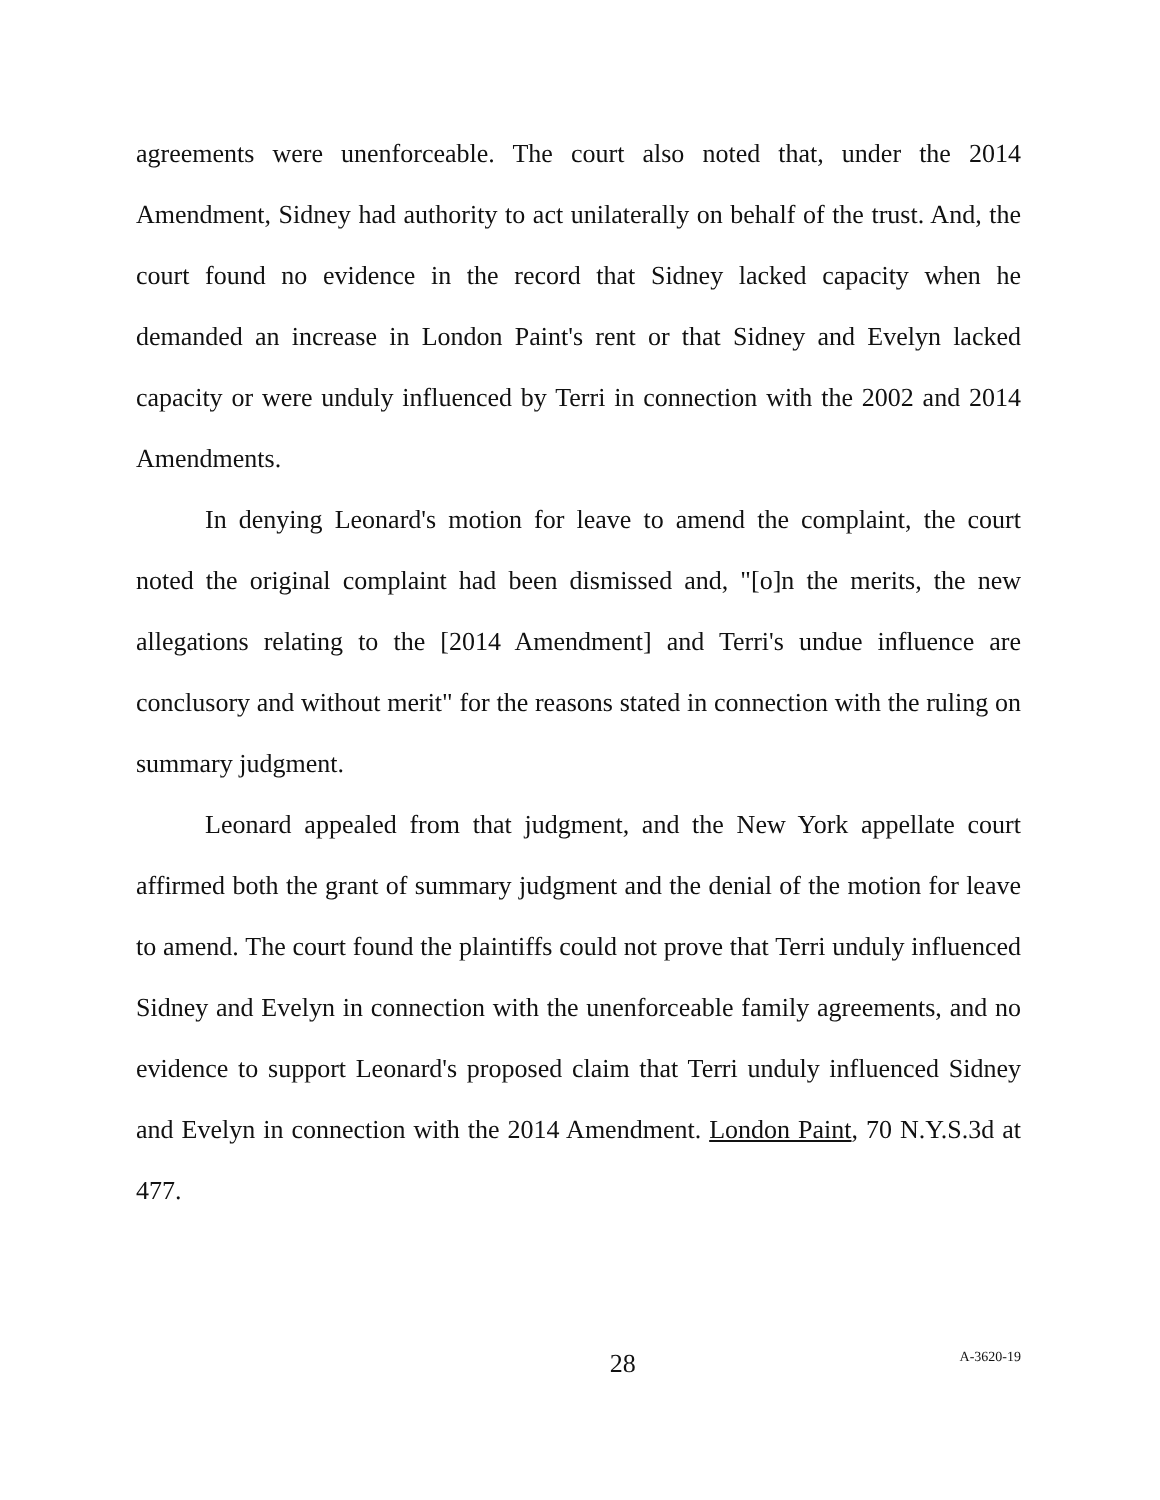agreements were unenforceable. The court also noted that, under the 2014 Amendment, Sidney had authority to act unilaterally on behalf of the trust. And, the court found no evidence in the record that Sidney lacked capacity when he demanded an increase in London Paint's rent or that Sidney and Evelyn lacked capacity or were unduly influenced by Terri in connection with the 2002 and 2014 Amendments.
In denying Leonard's motion for leave to amend the complaint, the court noted the original complaint had been dismissed and, "[o]n the merits, the new allegations relating to the [2014 Amendment] and Terri's undue influence are conclusory and without merit" for the reasons stated in connection with the ruling on summary judgment.
Leonard appealed from that judgment, and the New York appellate court affirmed both the grant of summary judgment and the denial of the motion for leave to amend. The court found the plaintiffs could not prove that Terri unduly influenced Sidney and Evelyn in connection with the unenforceable family agreements, and no evidence to support Leonard's proposed claim that Terri unduly influenced Sidney and Evelyn in connection with the 2014 Amendment. London Paint, 70 N.Y.S.3d at 477.
28 A-3620-19